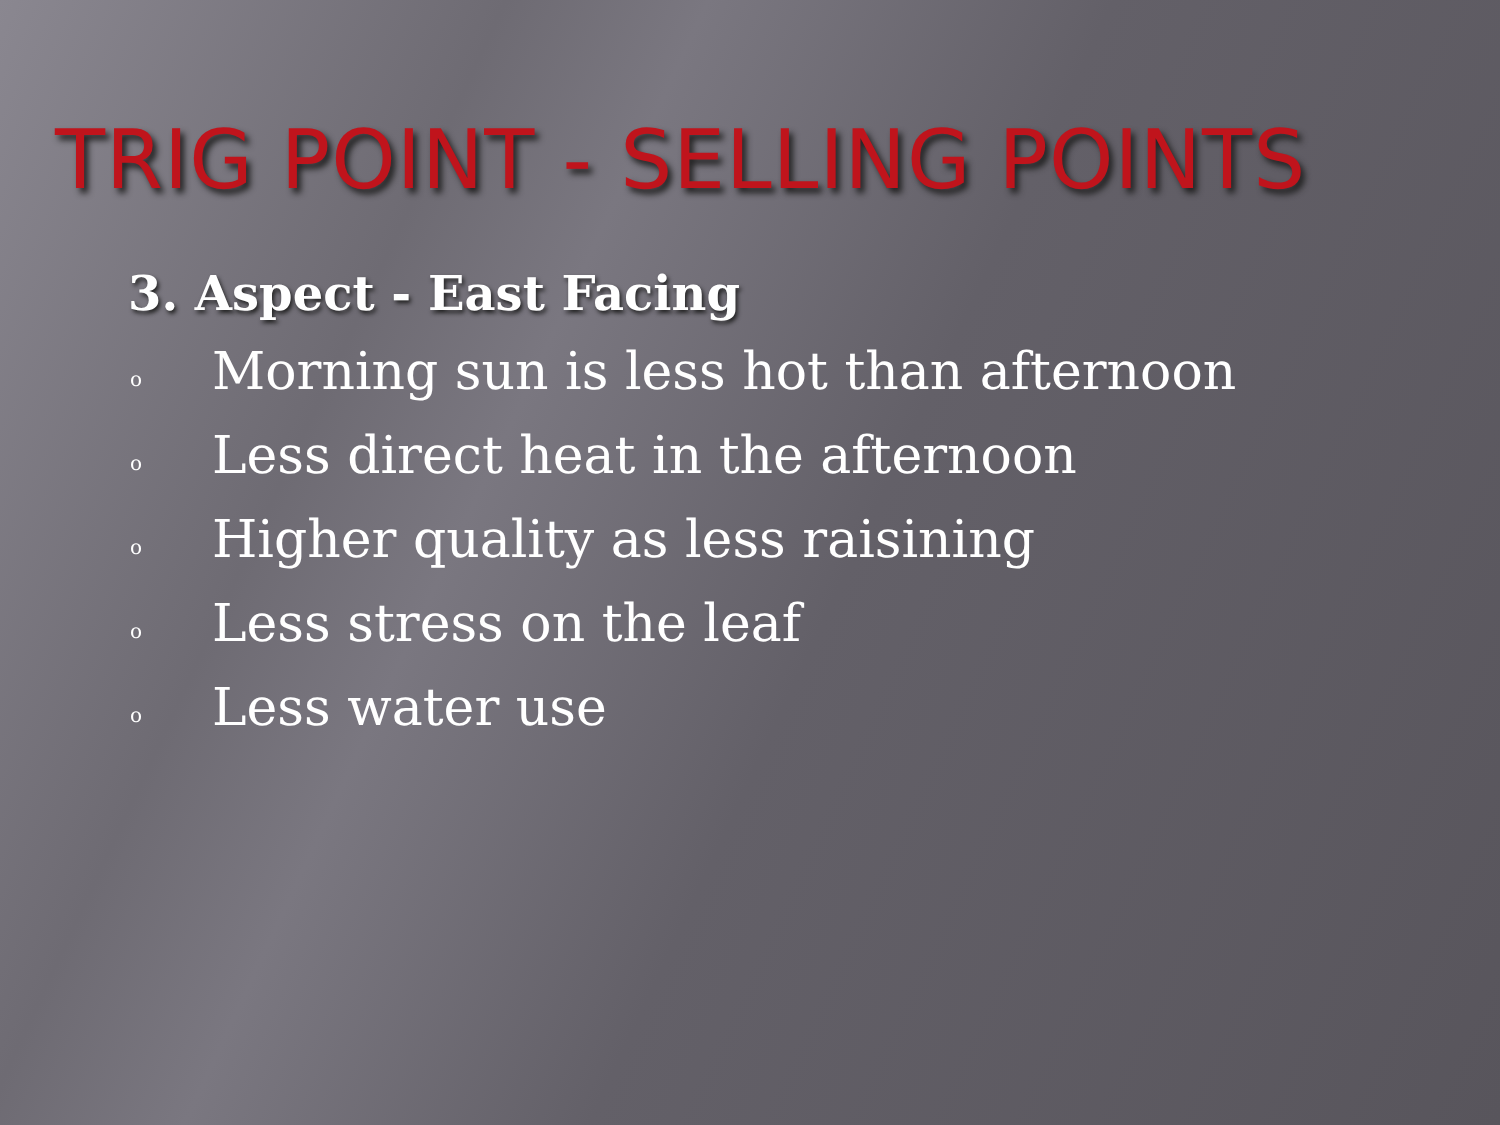TRIG POINT - SELLING POINTS
3. Aspect - East Facing
o Morning sun is less hot than afternoon
o Less direct heat in the afternoon
o Higher quality as less raisining
o Less stress on the leaf
o Less water use